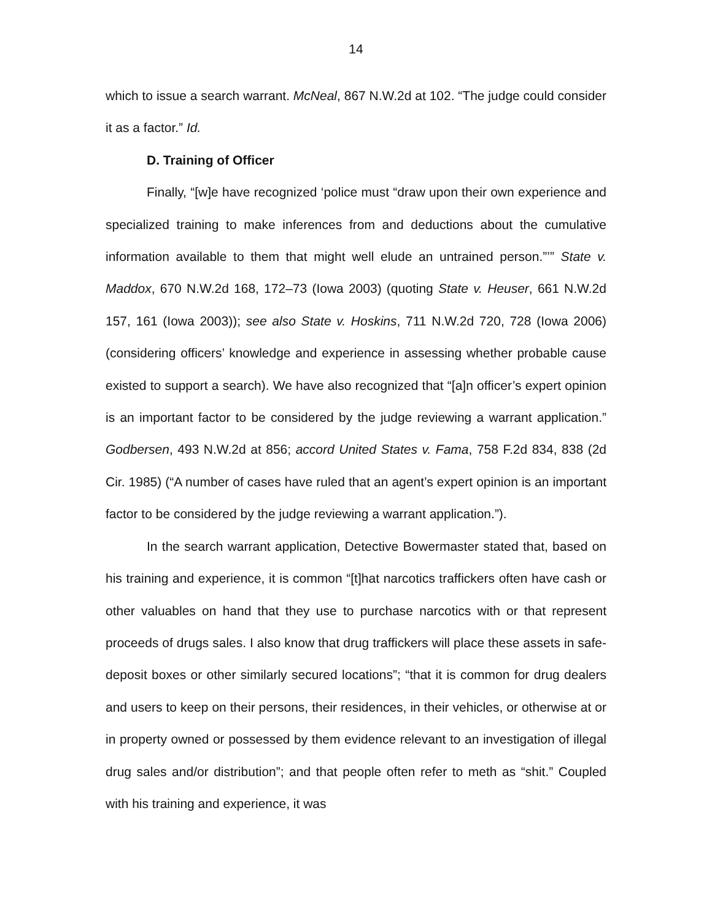14
which to issue a search warrant. McNeal, 867 N.W.2d at 102. “The judge could consider it as a factor.” Id.
D. Training of Officer
Finally, “[w]e have recognized ‘police must “draw upon their own experience and specialized training to make inferences from and deductions about the cumulative information available to them that might well elude an untrained person.”’” State v. Maddox, 670 N.W.2d 168, 172–73 (Iowa 2003) (quoting State v. Heuser, 661 N.W.2d 157, 161 (Iowa 2003)); see also State v. Hoskins, 711 N.W.2d 720, 728 (Iowa 2006) (considering officers’ knowledge and experience in assessing whether probable cause existed to support a search). We have also recognized that “[a]n officer’s expert opinion is an important factor to be considered by the judge reviewing a warrant application.” Godbersen, 493 N.W.2d at 856; accord United States v. Fama, 758 F.2d 834, 838 (2d Cir. 1985) (“A number of cases have ruled that an agent’s expert opinion is an important factor to be considered by the judge reviewing a warrant application.”).
In the search warrant application, Detective Bowermaster stated that, based on his training and experience, it is common “[t]hat narcotics traffickers often have cash or other valuables on hand that they use to purchase narcotics with or that represent proceeds of drugs sales. I also know that drug traffickers will place these assets in safe-deposit boxes or other similarly secured locations”; “that it is common for drug dealers and users to keep on their persons, their residences, in their vehicles, or otherwise at or in property owned or possessed by them evidence relevant to an investigation of illegal drug sales and/or distribution”; and that people often refer to meth as “shit.” Coupled with his training and experience, it was